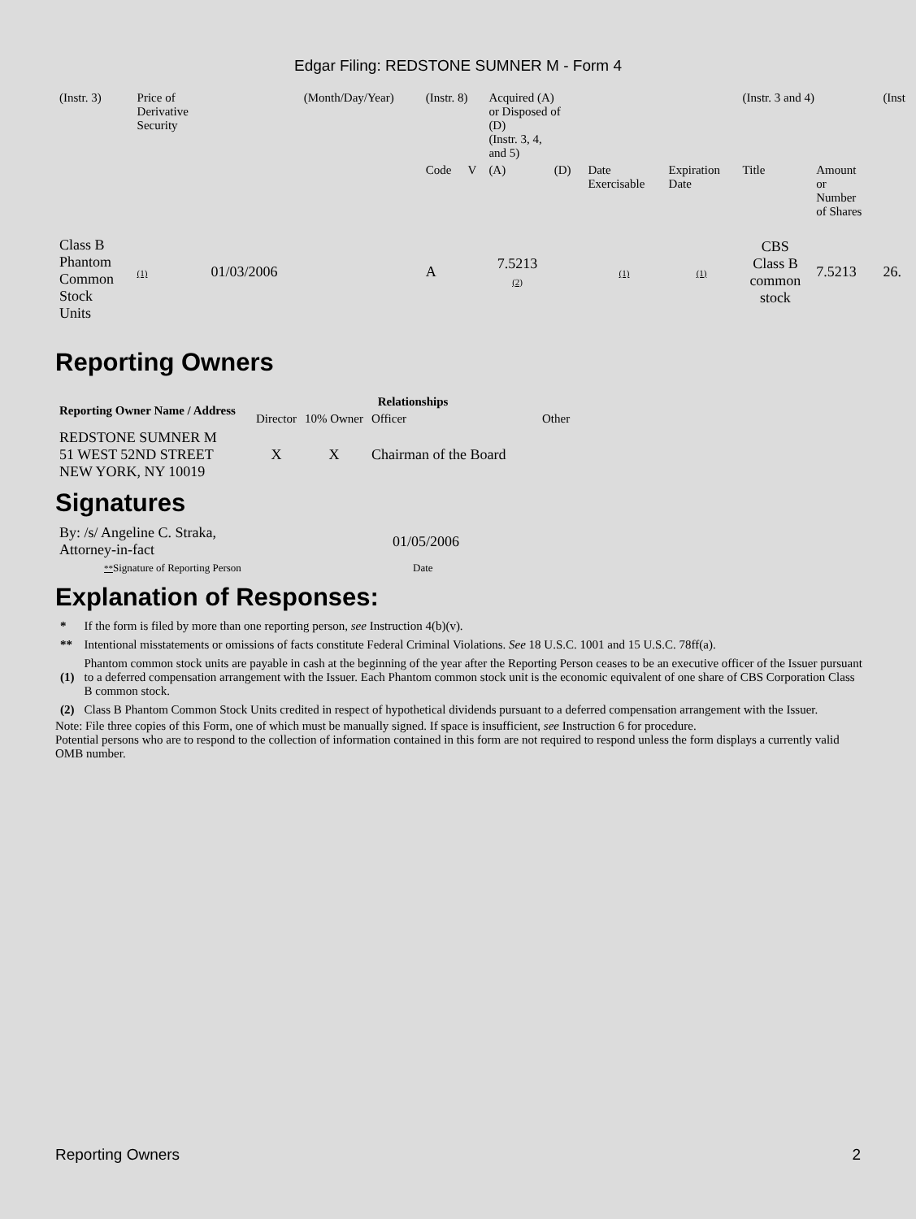Edgar Filing: REDSTONE SUMNER M - Form 4
| (Instr. 3) | Price of Derivative Security | | (Month/Day/Year) | (Instr. 8) | | Acquired (A) or Disposed of (D) (Instr. 3, 4, and 5) | | | | (Instr. 3 and 4) | | (Inst |
| | | | | Code | V | (A) | (D) | Date Exercisable | Expiration Date | Title | Amount or Number of Shares | |
| Class B Phantom Common Stock Units | (1) | 01/03/2006 | | A | | 7.5213 (2) | | (1) | (1) | CBS Class B common stock | 7.5213 | 26. |
Reporting Owners
| Reporting Owner Name / Address | Relationships | | | |
| --- | --- | --- | --- | --- |
| | Director | 10% Owner | Officer | Other |
| REDSTONE SUMNER M 51 WEST 52ND STREET NEW YORK, NY 10019 | X | X | Chairman of the Board | |
Signatures
| By: /s/ Angeline C. Straka, Attorney-in-fact | 01/05/2006 |
| ** Signature of Reporting Person | Date |
Explanation of Responses:
| * | If the form is filed by more than one reporting person, see Instruction 4(b)(v). |
| ** | Intentional misstatements or omissions of facts constitute Federal Criminal Violations. See 18 U.S.C. 1001 and 15 U.S.C. 78ff(a). |
| (1) | Phantom common stock units are payable in cash at the beginning of the year after the Reporting Person ceases to be an executive officer of the Issuer pursuant to a deferred compensation arrangement with the Issuer. Each Phantom common stock unit is the economic equivalent of one share of CBS Corporation Class B common stock. |
| (2) | Class B Phantom Common Stock Units credited in respect of hypothetical dividends pursuant to a deferred compensation arrangement with the Issuer. |
Note: File three copies of this Form, one of which must be manually signed. If space is insufficient, see Instruction 6 for procedure.
Potential persons who are to respond to the collection of information contained in this form are not required to respond unless the form displays a currently valid OMB number.
Reporting Owners 2